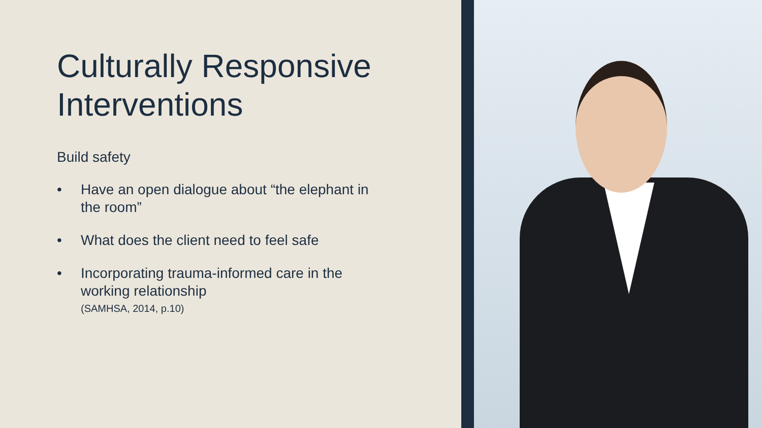Culturally Responsive Interventions
Build safety
• Have an open dialogue about “the elephant in the room”
• What does the client need to feel safe
• Incorporating trauma-informed care in the working relationship
(SAMHSA, 2014, p.10)